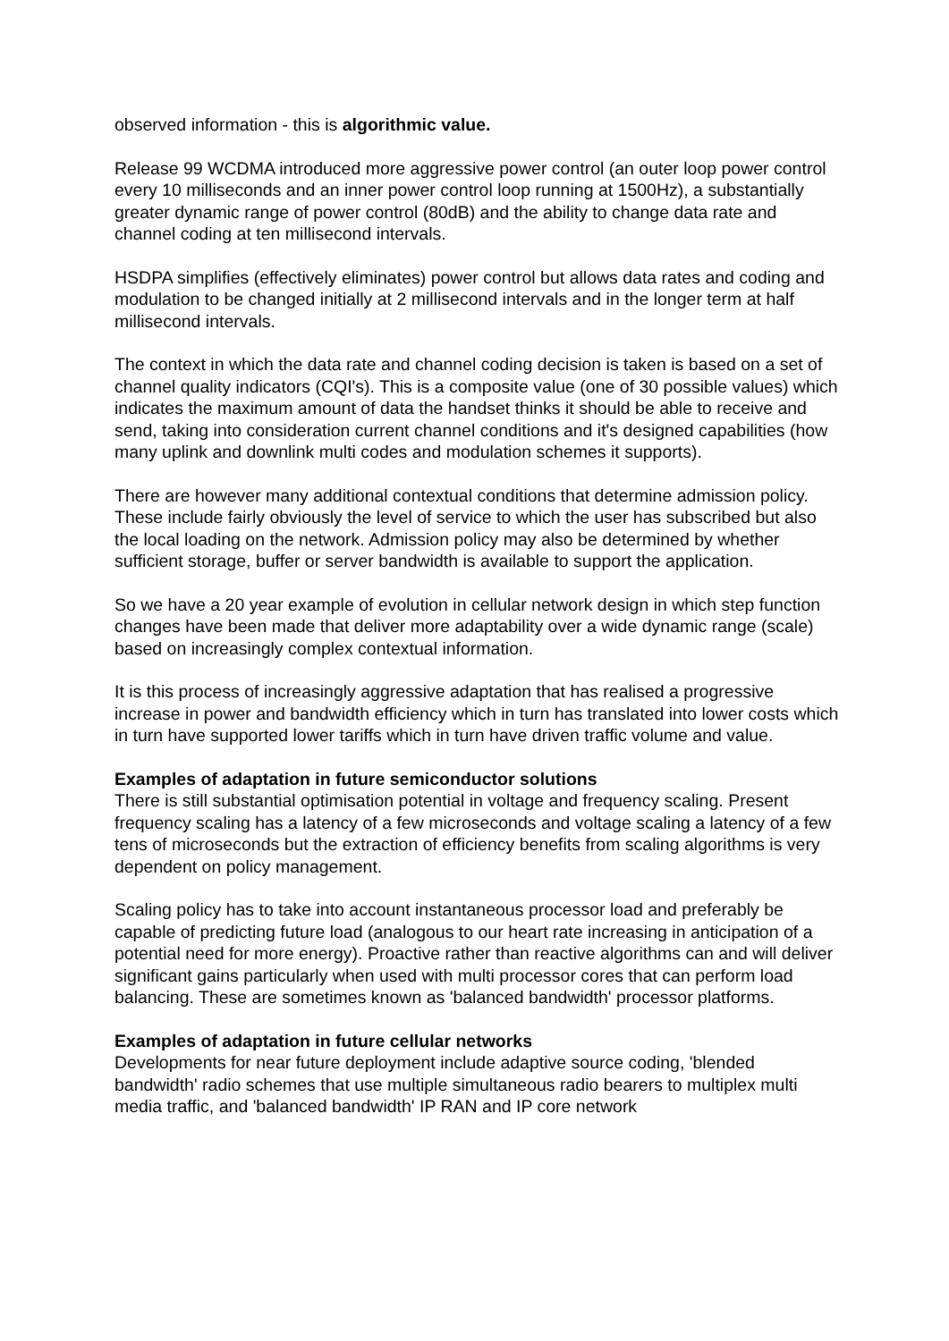observed information - this is algorithmic value.
Release 99 WCDMA introduced more aggressive power control (an outer loop power control every 10 milliseconds and an inner power control loop running at 1500Hz), a substantially greater dynamic range of power control (80dB) and the ability to change data rate and channel coding at ten millisecond intervals.
HSDPA simplifies (effectively eliminates) power control but allows data rates and coding and modulation to be changed initially at 2 millisecond intervals and in the longer term at half millisecond intervals.
The context in which the data rate and channel coding decision is taken is based on a set of channel quality indicators (CQI's). This is a composite value (one of 30 possible values) which indicates the maximum amount of data the handset thinks it should be able to receive and send, taking into consideration current channel conditions and it's designed capabilities (how many uplink and downlink multi codes and modulation schemes it supports).
There are however many additional contextual conditions that determine admission policy. These include fairly obviously the level of service to which the user has subscribed but also the local loading on the network. Admission policy may also be determined by whether sufficient storage, buffer or server bandwidth is available to support the application.
So we have a 20 year example of evolution in cellular network design in which step function changes have been made that deliver more adaptability over a wide dynamic range (scale) based on increasingly complex contextual information.
It is this process of increasingly aggressive adaptation that has realised a progressive increase in power and bandwidth efficiency which in turn has translated into lower costs which in turn have supported lower tariffs which in turn have driven traffic volume and value.
Examples of adaptation in future semiconductor solutions
There is still substantial optimisation potential in voltage and frequency scaling. Present frequency scaling has a latency of a few microseconds and voltage scaling a latency of a few tens of microseconds but the extraction of efficiency benefits from scaling algorithms is very dependent on policy management.
Scaling policy has to take into account instantaneous processor load and preferably be capable of predicting future load (analogous to our heart rate increasing in anticipation of a potential need for more energy). Proactive rather than reactive algorithms can and will deliver significant gains particularly when used with multi processor cores that can perform load balancing. These are sometimes known as 'balanced bandwidth' processor platforms.
Examples of adaptation in future cellular networks
Developments for near future deployment include adaptive source coding, 'blended bandwidth' radio schemes that use multiple simultaneous radio bearers to multiplex multi media traffic, and 'balanced bandwidth' IP RAN and IP core network